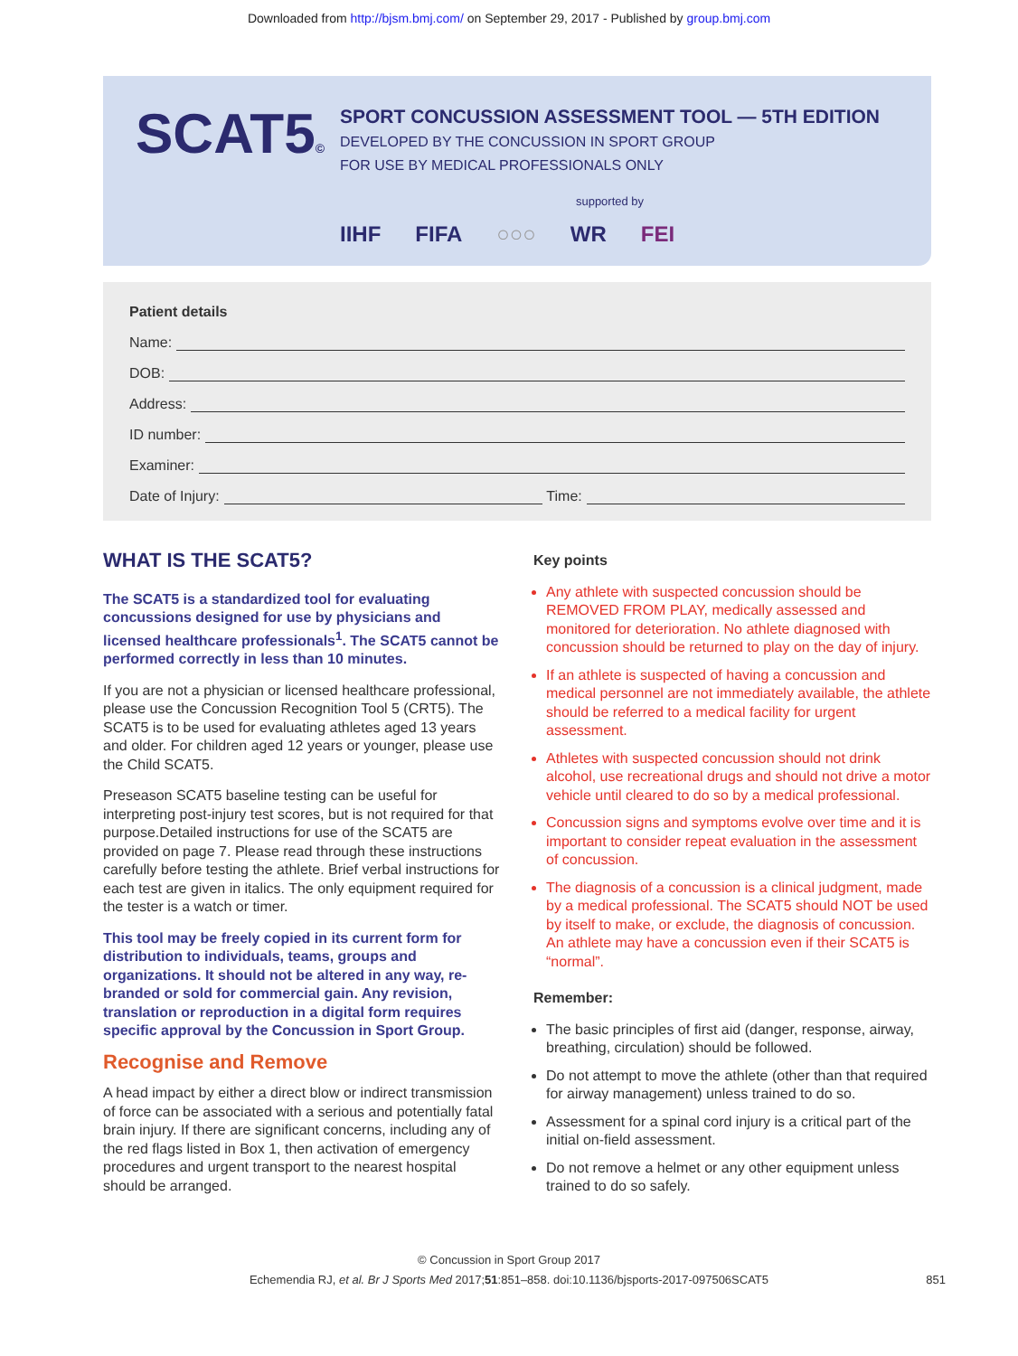Downloaded from http://bjsm.bmj.com/ on September 29, 2017 - Published by group.bmj.com
SCAT5©
SPORT CONCUSSION ASSESSMENT TOOL — 5TH EDITION
DEVELOPED BY THE CONCUSSION IN SPORT GROUP
FOR USE BY MEDICAL PROFESSIONALS ONLY
supported by
IIHF FIFA ○○○ WR FEI
Patient details
Name:
DOB:
Address:
ID number:
Examiner:
Date of Injury: Time:
WHAT IS THE SCAT5?
The SCAT5 is a standardized tool for evaluating concussions designed for use by physicians and licensed healthcare professionals<sup>1</sup>. The SCAT5 cannot be performed correctly in less than 10 minutes.
If you are not a physician or licensed healthcare professional, please use the Concussion Recognition Tool 5 (CRT5). The SCAT5 is to be used for evaluating athletes aged 13 years and older. For children aged 12 years or younger, please use the Child SCAT5.
Preseason SCAT5 baseline testing can be useful for interpreting post-injury test scores, but is not required for that purpose.Detailed instructions for use of the SCAT5 are provided on page 7. Please read through these instructions carefully before testing the athlete. Brief verbal instructions for each test are given in italics. The only equipment required for the tester is a watch or timer.
This tool may be freely copied in its current form for distribution to individuals, teams, groups and organizations. It should not be altered in any way, re-branded or sold for commercial gain. Any revision, translation or reproduction in a digital form requires specific approval by the Concussion in Sport Group.
Recognise and Remove
A head impact by either a direct blow or indirect transmission of force can be associated with a serious and potentially fatal brain injury. If there are significant concerns, including any of the red flags listed in Box 1, then activation of emergency procedures and urgent transport to the nearest hospital should be arranged.
Key points
Any athlete with suspected concussion should be REMOVED FROM PLAY, medically assessed and monitored for deterioration. No athlete diagnosed with concussion should be returned to play on the day of injury.
If an athlete is suspected of having a concussion and medical personnel are not immediately available, the athlete should be referred to a medical facility for urgent assessment.
Athletes with suspected concussion should not drink alcohol, use recreational drugs and should not drive a motor vehicle until cleared to do so by a medical professional.
Concussion signs and symptoms evolve over time and it is important to consider repeat evaluation in the assessment of concussion.
The diagnosis of a concussion is a clinical judgment, made by a medical professional. The SCAT5 should NOT be used by itself to make, or exclude, the diagnosis of concussion. An athlete may have a concussion even if their SCAT5 is “normal”.
Remember:
The basic principles of first aid (danger, response, airway, breathing, circulation) should be followed.
Do not attempt to move the athlete (other than that required for airway management) unless trained to do so.
Assessment for a spinal cord injury is a critical part of the initial on-field assessment.
Do not remove a helmet or any other equipment unless trained to do so safely.
© Concussion in Sport Group 2017
Echemendia RJ, et al. Br J Sports Med 2017;51:851–858. doi:10.1136/bjsports-2017-097506SCAT5 851